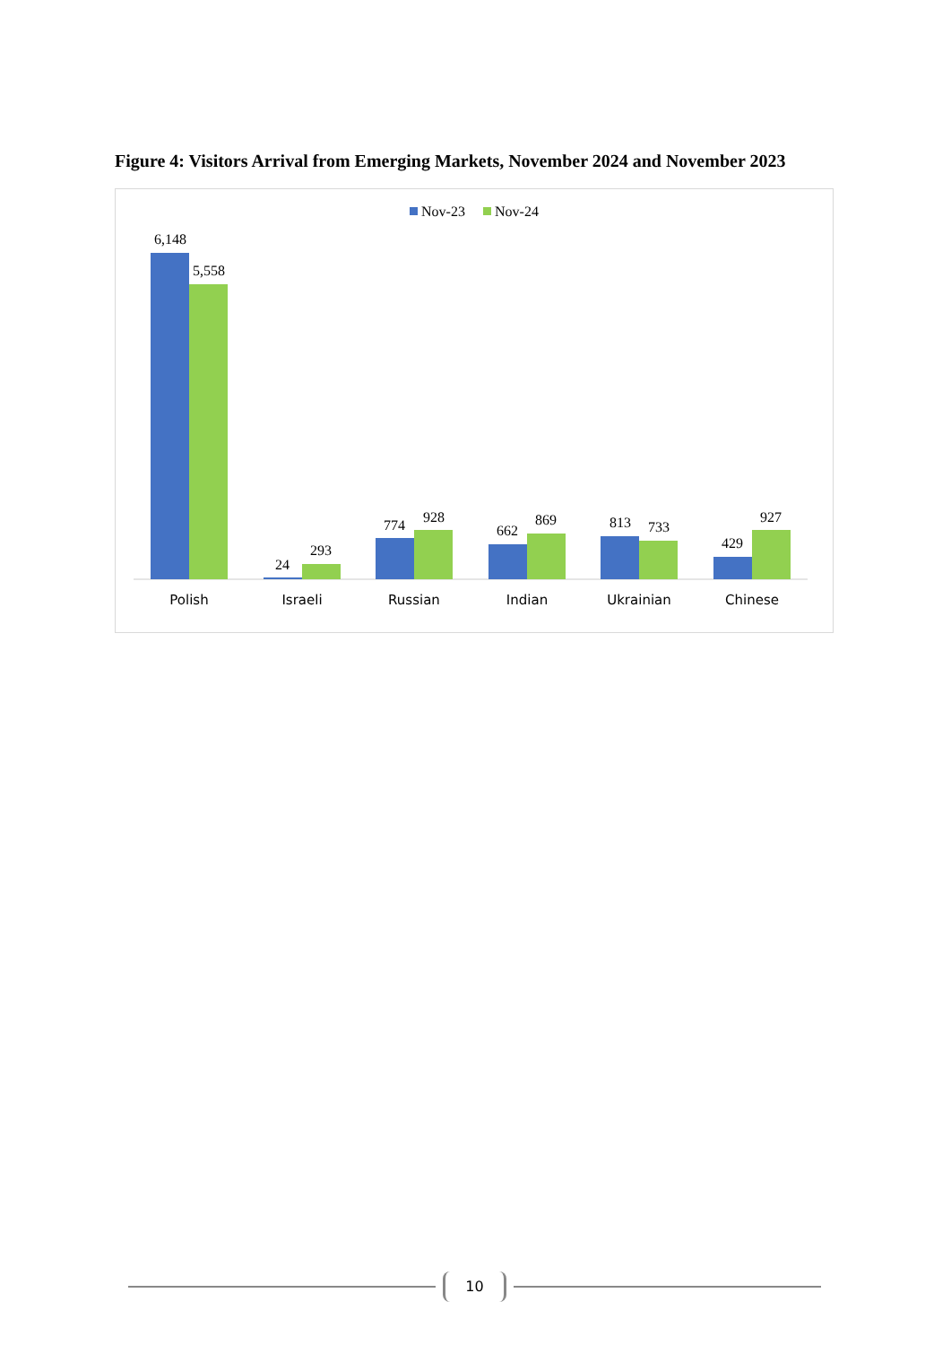Figure 4: Visitors Arrival from Emerging Markets, November 2024 and November 2023
Nov-23
Nov-24
6,148
5,558
24
293
774
928
662
869
813
733
429
927
Polish
Israeli
Russian
Indian
Ukrainian
Chinese
10